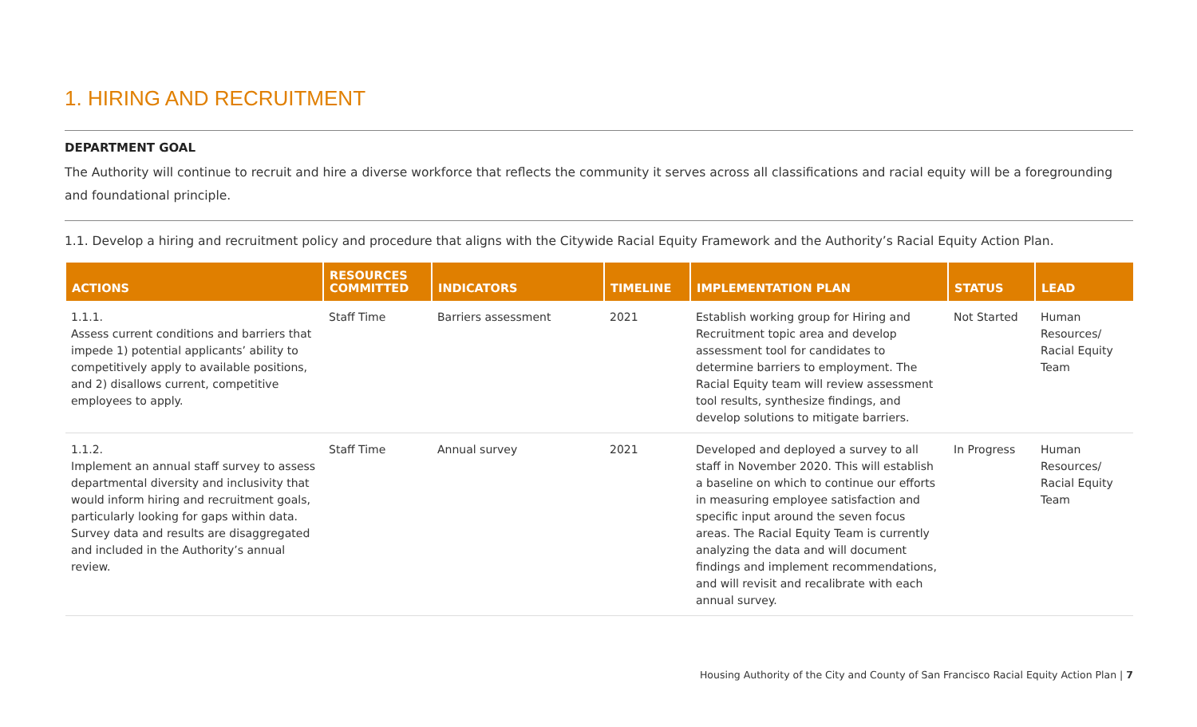1. HIRING AND RECRUITMENT
DEPARTMENT GOAL
The Authority will continue to recruit and hire a diverse workforce that reflects the community it serves across all classifications and racial equity will be a foregrounding and foundational principle.
1.1. Develop a hiring and recruitment policy and procedure that aligns with the Citywide Racial Equity Framework and the Authority’s Racial Equity Action Plan.
| ACTIONS | RESOURCES COMMITTED | INDICATORS | TIMELINE | IMPLEMENTATION PLAN | STATUS | LEAD |
| --- | --- | --- | --- | --- | --- | --- |
| 1.1.1. Assess current conditions and barriers that impede 1) potential applicants’ ability to competitively apply to available positions, and 2) disallows current, competitive employees to apply. | Staff Time | Barriers assessment | 2021 | Establish working group for Hiring and Recruitment topic area and develop assessment tool for candidates to determine barriers to employment. The Racial Equity team will review assessment tool results, synthesize findings, and develop solutions to mitigate barriers. | Not Started | Human Resources/ Racial Equity Team |
| 1.1.2. Implement an annual staff survey to assess departmental diversity and inclusivity that would inform hiring and recruitment goals, particularly looking for gaps within data. Survey data and results are disaggregated and included in the Authority’s annual review. | Staff Time | Annual survey | 2021 | Developed and deployed a survey to all staff in November 2020. This will establish a baseline on which to continue our efforts in measuring employee satisfaction and specific input around the seven focus areas. The Racial Equity Team is currently analyzing the data and will document findings and implement recommendations, and will revisit and recalibrate with each annual survey. | In Progress | Human Resources/ Racial Equity Team |
Housing Authority of the City and County of San Francisco Racial Equity Action Plan | 7